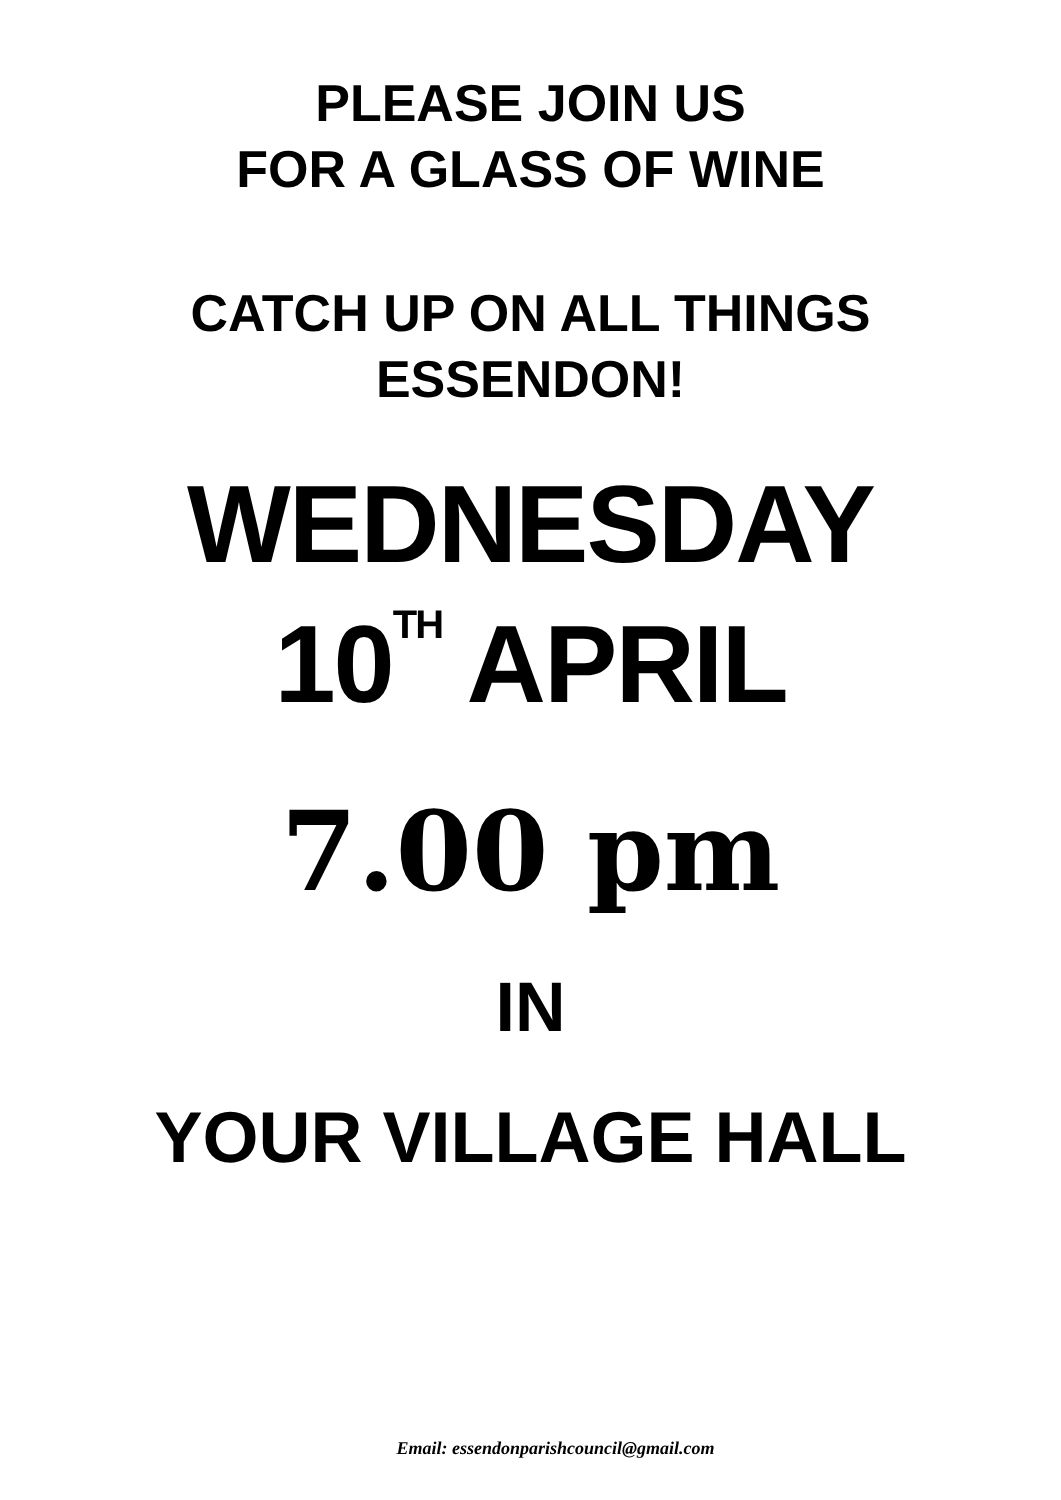PLEASE JOIN US
FOR A GLASS OF WINE
CATCH UP ON ALL THINGS
ESSENDON!
WEDNESDAY
10<sup>TH</sup> APRIL
7.00 pm
IN
YOUR VILLAGE HALL
Email: essendonparishcouncil@gmail.com